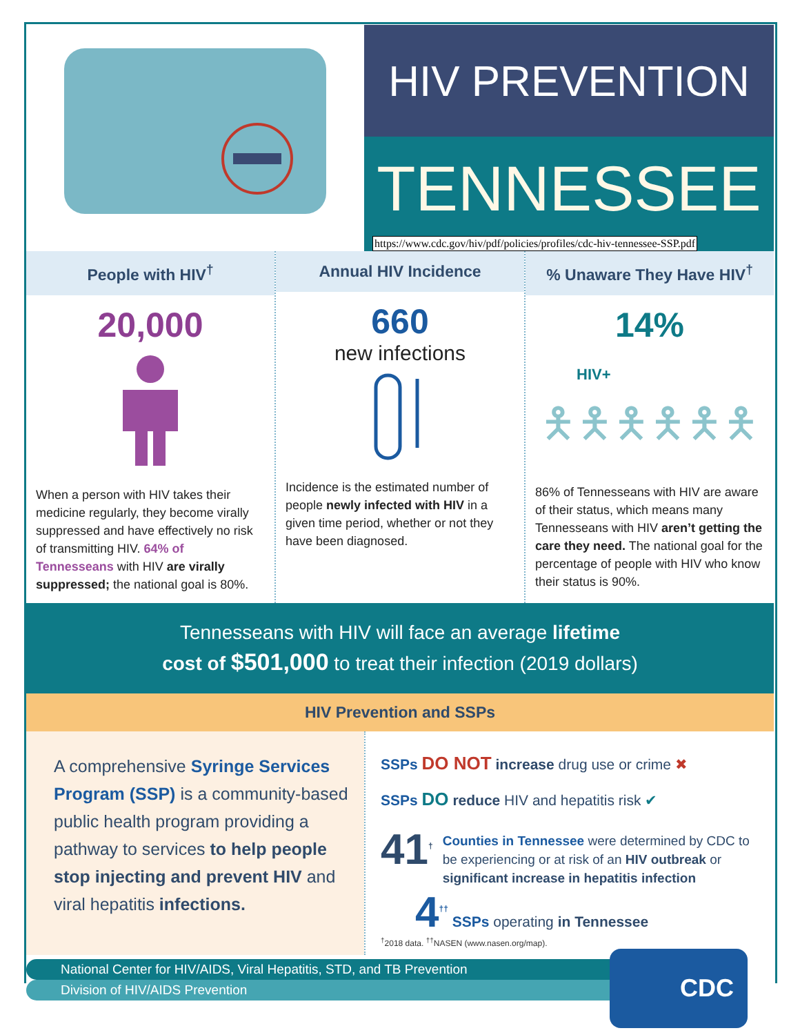HIV PREVENTION
TENNESSEE
https://www.cdc.gov/hiv/pdf/policies/profiles/cdc-hiv-tennessee-SSP.pdf
People with HIV<sup>†</sup>
20,000
When a person with HIV takes their medicine regularly, they become virally suppressed and have effectively no risk of transmitting HIV. 64% of Tennesseans with HIV are virally suppressed; the national goal is 80%.
Annual HIV Incidence
660
new infections
Incidence is the estimated number of people newly infected with HIV in a given time period, whether or not they have been diagnosed.
% Unaware They Have HIV<sup>†</sup>
14%
HIV+
🯅🯅🯅🯅🯅🯅
86% of Tennesseans with HIV are aware of their status, which means many Tennesseans with HIV aren’t getting the care they need. The national goal for the percentage of people with HIV who know their status is 90%.
Tennesseans with HIV will face an average lifetime
cost of $501,000 to treat their infection (2019 dollars)
HIV Prevention and SSPs
A comprehensive Syringe Services Program (SSP) is a community-based public health program providing a pathway to services to help people stop injecting and prevent HIV and viral hepatitis infections.
SSPs DO NOT increase drug use or crime ✖
SSPs DO reduce HIV and hepatitis risk ✔
41<sup>†</sup> Counties in Tennessee were determined by CDC to be experiencing or at risk of an HIV outbreak or significant increase in hepatitis infection
4<sup>††</sup> SSPs operating in Tennessee
<sup>†</sup> 2018 data. <sup>††</sup>NASEN (www.nasen.org/map).
National Center for HIV/AIDS, Viral Hepatitis, STD, and TB Prevention
Division of HIV/AIDS Prevention
CDC